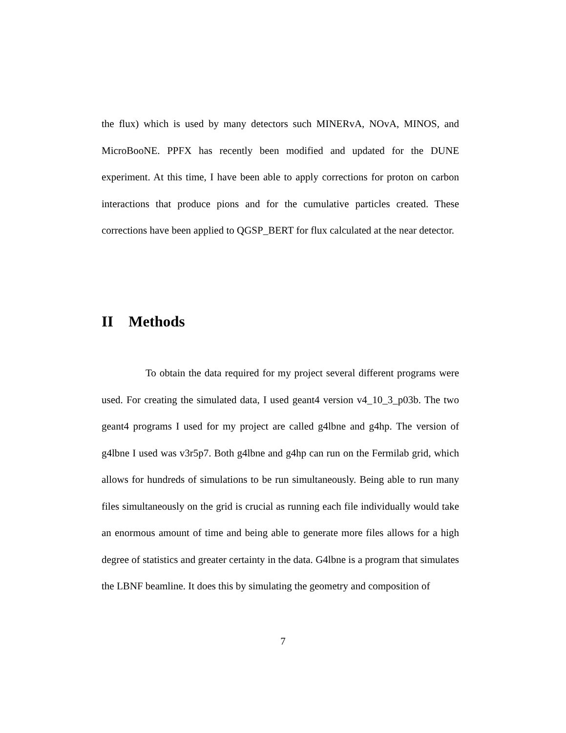the flux) which is used by many detectors such MINERvA, NOvA, MINOS, and MicroBooNE. PPFX has recently been modified and updated for the DUNE experiment. At this time, I have been able to apply corrections for proton on carbon interactions that produce pions and for the cumulative particles created. These corrections have been applied to QGSP_BERT for flux calculated at the near detector.
II Methods
To obtain the data required for my project several different programs were used. For creating the simulated data, I used geant4 version v4_10_3_p03b. The two geant4 programs I used for my project are called g4lbne and g4hp. The version of g4lbne I used was v3r5p7. Both g4lbne and g4hp can run on the Fermilab grid, which allows for hundreds of simulations to be run simultaneously. Being able to run many files simultaneously on the grid is crucial as running each file individually would take an enormous amount of time and being able to generate more files allows for a high degree of statistics and greater certainty in the data. G4lbne is a program that simulates the LBNF beamline. It does this by simulating the geometry and composition of
7